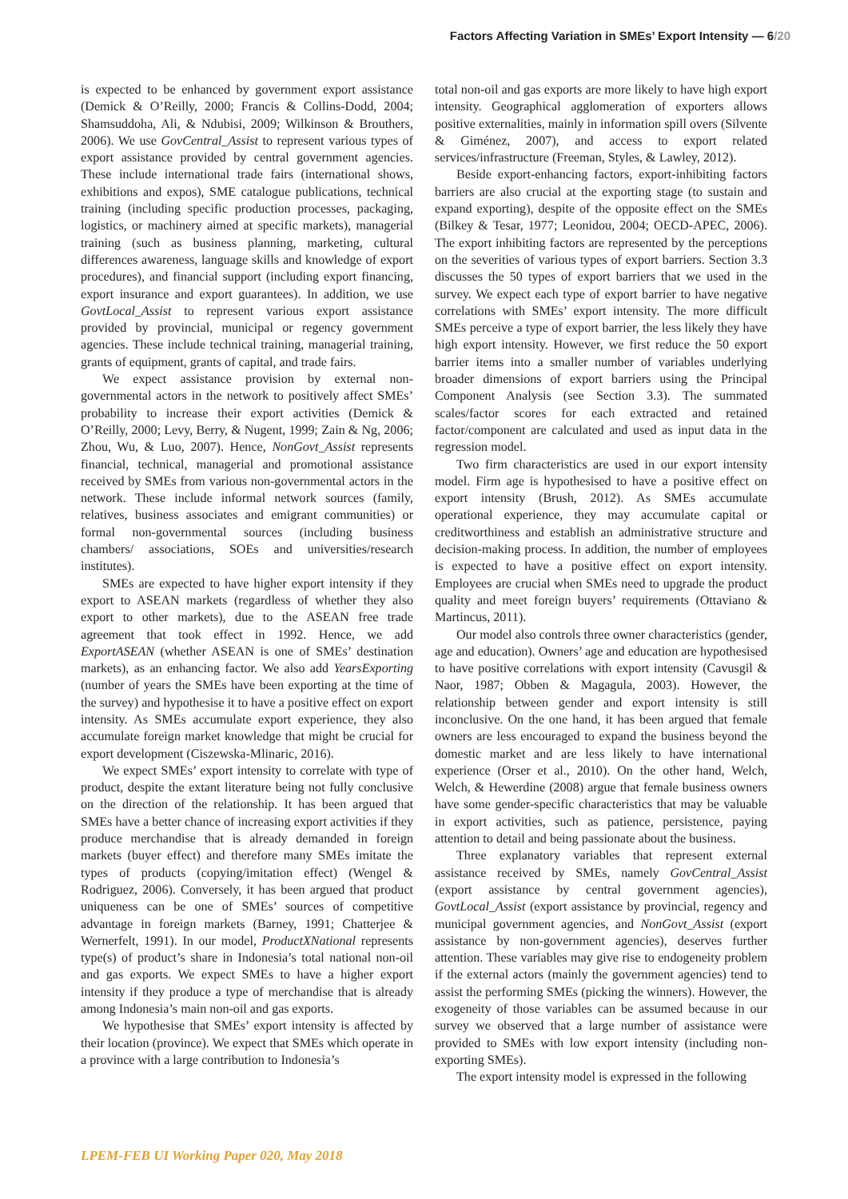Factors Affecting Variation in SMEs’ Export Intensity — 6/20
is expected to be enhanced by government export assistance (Demick & O’Reilly, 2000; Francis & Collins-Dodd, 2004; Shamsuddoha, Ali, & Ndubisi, 2009; Wilkinson & Brouthers, 2006). We use GovCentral_Assist to represent various types of export assistance provided by central government agencies. These include international trade fairs (international shows, exhibitions and expos), SME catalogue publications, technical training (including specific production processes, packaging, logistics, or machinery aimed at specific markets), managerial training (such as business planning, marketing, cultural differences awareness, language skills and knowledge of export procedures), and financial support (including export financing, export insurance and export guarantees). In addition, we use GovtLocal_Assist to represent various export assistance provided by provincial, municipal or regency government agencies. These include technical training, managerial training, grants of equipment, grants of capital, and trade fairs.
We expect assistance provision by external non-governmental actors in the network to positively affect SMEs’ probability to increase their export activities (Demick & O’Reilly, 2000; Levy, Berry, & Nugent, 1999; Zain & Ng, 2006; Zhou, Wu, & Luo, 2007). Hence, NonGovt_Assist represents financial, technical, managerial and promotional assistance received by SMEs from various non-governmental actors in the network. These include informal network sources (family, relatives, business associates and emigrant communities) or formal non-governmental sources (including business chambers/ associations, SOEs and universities/research institutes).
SMEs are expected to have higher export intensity if they export to ASEAN markets (regardless of whether they also export to other markets), due to the ASEAN free trade agreement that took effect in 1992. Hence, we add ExportASEAN (whether ASEAN is one of SMEs’ destination markets), as an enhancing factor. We also add YearsExporting (number of years the SMEs have been exporting at the time of the survey) and hypothesise it to have a positive effect on export intensity. As SMEs accumulate export experience, they also accumulate foreign market knowledge that might be crucial for export development (Ciszewska-Mlinaric, 2016).
We expect SMEs’ export intensity to correlate with type of product, despite the extant literature being not fully conclusive on the direction of the relationship. It has been argued that SMEs have a better chance of increasing export activities if they produce merchandise that is already demanded in foreign markets (buyer effect) and therefore many SMEs imitate the types of products (copying/imitation effect) (Wengel & Rodriguez, 2006). Conversely, it has been argued that product uniqueness can be one of SMEs’ sources of competitive advantage in foreign markets (Barney, 1991; Chatterjee & Wernerfelt, 1991). In our model, ProductXNational represents type(s) of product’s share in Indonesia’s total national non-oil and gas exports. We expect SMEs to have a higher export intensity if they produce a type of merchandise that is already among Indonesia’s main non-oil and gas exports.
We hypothesise that SMEs’ export intensity is affected by their location (province). We expect that SMEs which operate in a province with a large contribution to Indonesia’s
total non-oil and gas exports are more likely to have high export intensity. Geographical agglomeration of exporters allows positive externalities, mainly in information spill overs (Silvente & Giménez, 2007), and access to export related services/infrastructure (Freeman, Styles, & Lawley, 2012).
Beside export-enhancing factors, export-inhibiting factors barriers are also crucial at the exporting stage (to sustain and expand exporting), despite of the opposite effect on the SMEs (Bilkey & Tesar, 1977; Leonidou, 2004; OECD-APEC, 2006). The export inhibiting factors are represented by the perceptions on the severities of various types of export barriers. Section 3.3 discusses the 50 types of export barriers that we used in the survey. We expect each type of export barrier to have negative correlations with SMEs’ export intensity. The more difficult SMEs perceive a type of export barrier, the less likely they have high export intensity. However, we first reduce the 50 export barrier items into a smaller number of variables underlying broader dimensions of export barriers using the Principal Component Analysis (see Section 3.3). The summated scales/factor scores for each extracted and retained factor/component are calculated and used as input data in the regression model.
Two firm characteristics are used in our export intensity model. Firm age is hypothesised to have a positive effect on export intensity (Brush, 2012). As SMEs accumulate operational experience, they may accumulate capital or creditworthiness and establish an administrative structure and decision-making process. In addition, the number of employees is expected to have a positive effect on export intensity. Employees are crucial when SMEs need to upgrade the product quality and meet foreign buyers’ requirements (Ottaviano & Martincus, 2011).
Our model also controls three owner characteristics (gender, age and education). Owners’ age and education are hypothesised to have positive correlations with export intensity (Cavusgil & Naor, 1987; Obben & Magagula, 2003). However, the relationship between gender and export intensity is still inconclusive. On the one hand, it has been argued that female owners are less encouraged to expand the business beyond the domestic market and are less likely to have international experience (Orser et al., 2010). On the other hand, Welch, Welch, & Hewerdine (2008) argue that female business owners have some gender-specific characteristics that may be valuable in export activities, such as patience, persistence, paying attention to detail and being passionate about the business.
Three explanatory variables that represent external assistance received by SMEs, namely GovCentral_Assist (export assistance by central government agencies), GovtLocal_Assist (export assistance by provincial, regency and municipal government agencies, and NonGovt_Assist (export assistance by non-government agencies), deserves further attention. These variables may give rise to endogeneity problem if the external actors (mainly the government agencies) tend to assist the performing SMEs (picking the winners). However, the exogeneity of those variables can be assumed because in our survey we observed that a large number of assistance were provided to SMEs with low export intensity (including non-exporting SMEs).
The export intensity model is expressed in the following
LPEM-FEB UI Working Paper 020, May 2018